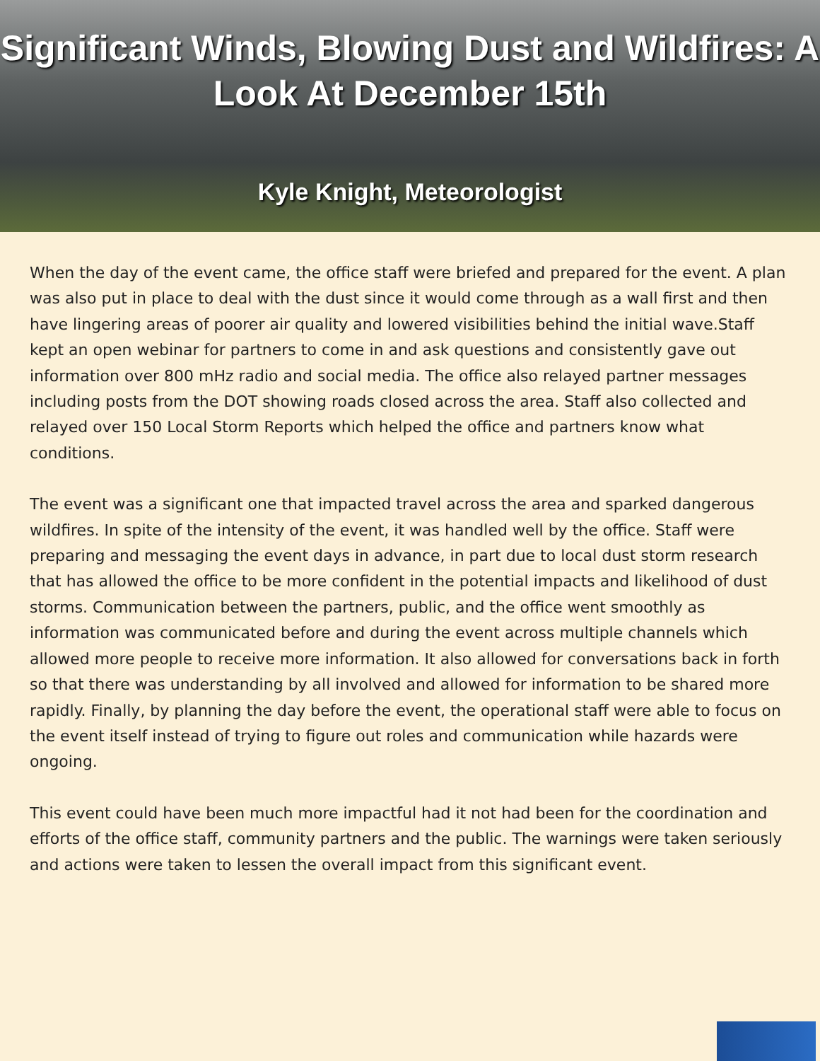Significant Winds, Blowing Dust and Wildfires: A Look At December 15th
Kyle Knight, Meteorologist
When the day of the event came, the office staff were briefed and prepared for the event. A plan was also put in place to deal with the dust since it would come through as a wall first and then have lingering areas of poorer air quality and lowered visibilities behind the initial wave.Staff kept an open webinar for partners to come in and ask questions and consistently gave out information over 800 mHz radio and social media. The office also relayed partner messages including posts from the DOT showing roads closed across the area. Staff also collected and relayed over 150 Local Storm Reports which helped the office and partners know what conditions.
The event was a significant one that impacted travel across the area and sparked dangerous wildfires. In spite of the intensity of the event, it was handled well by the office. Staff were preparing and messaging the event days in advance, in part due to local dust storm research that has allowed the office to be more confident in the potential impacts and likelihood of dust storms. Communication between the partners, public, and the office went smoothly as information was communicated before and during the event across multiple channels which allowed more people to receive more information. It also allowed for conversations back in forth so that there was understanding by all involved and allowed for information to be shared more rapidly. Finally, by planning the day before the event, the operational staff were able to focus on the event itself instead of trying to figure out roles and communication while hazards were ongoing.
This event could have been much more impactful had it not had been for the coordination and efforts of the office staff, community partners and the public. The warnings were taken seriously and actions were taken to lessen the overall impact from this significant event.